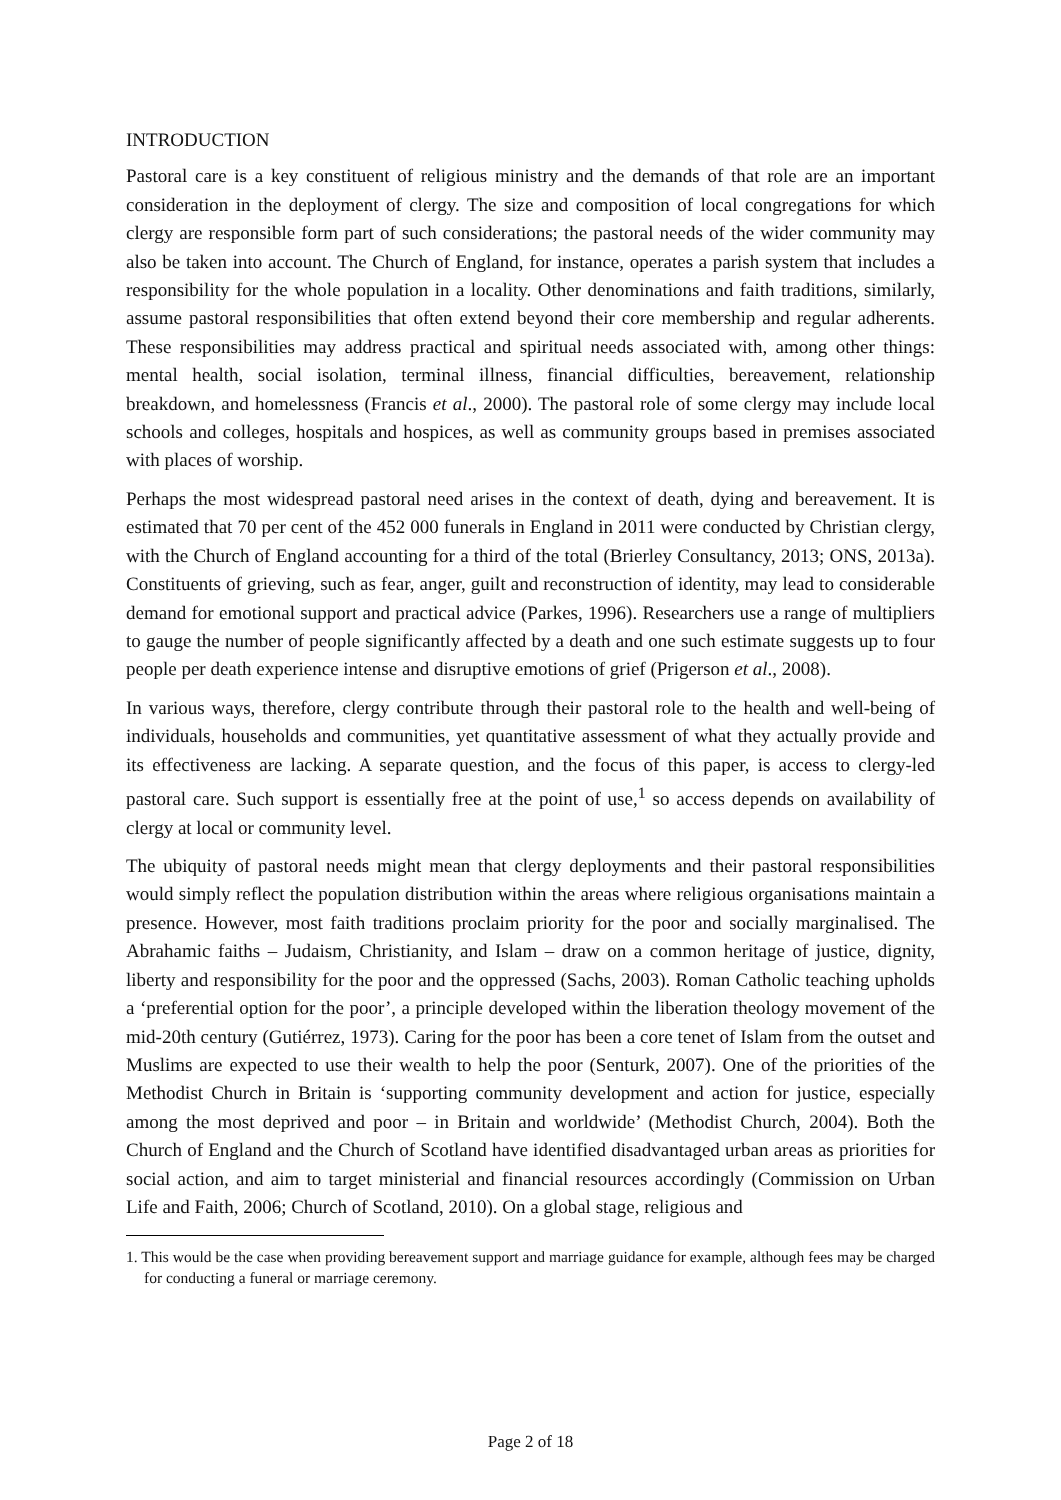INTRODUCTION
Pastoral care is a key constituent of religious ministry and the demands of that role are an important consideration in the deployment of clergy. The size and composition of local congregations for which clergy are responsible form part of such considerations; the pastoral needs of the wider community may also be taken into account. The Church of England, for instance, operates a parish system that includes a responsibility for the whole population in a locality. Other denominations and faith traditions, similarly, assume pastoral responsibilities that often extend beyond their core membership and regular adherents. These responsibilities may address practical and spiritual needs associated with, among other things: mental health, social isolation, terminal illness, financial difficulties, bereavement, relationship breakdown, and homelessness (Francis et al., 2000). The pastoral role of some clergy may include local schools and colleges, hospitals and hospices, as well as community groups based in premises associated with places of worship.
Perhaps the most widespread pastoral need arises in the context of death, dying and bereavement. It is estimated that 70 per cent of the 452 000 funerals in England in 2011 were conducted by Christian clergy, with the Church of England accounting for a third of the total (Brierley Consultancy, 2013; ONS, 2013a). Constituents of grieving, such as fear, anger, guilt and reconstruction of identity, may lead to considerable demand for emotional support and practical advice (Parkes, 1996). Researchers use a range of multipliers to gauge the number of people significantly affected by a death and one such estimate suggests up to four people per death experience intense and disruptive emotions of grief (Prigerson et al., 2008).
In various ways, therefore, clergy contribute through their pastoral role to the health and well-being of individuals, households and communities, yet quantitative assessment of what they actually provide and its effectiveness are lacking. A separate question, and the focus of this paper, is access to clergy-led pastoral care. Such support is essentially free at the point of use,<sup>1</sup> so access depends on availability of clergy at local or community level.
The ubiquity of pastoral needs might mean that clergy deployments and their pastoral responsibilities would simply reflect the population distribution within the areas where religious organisations maintain a presence. However, most faith traditions proclaim priority for the poor and socially marginalised. The Abrahamic faiths – Judaism, Christianity, and Islam – draw on a common heritage of justice, dignity, liberty and responsibility for the poor and the oppressed (Sachs, 2003). Roman Catholic teaching upholds a ‘preferential option for the poor’, a principle developed within the liberation theology movement of the mid-20th century (Gutiérrez, 1973). Caring for the poor has been a core tenet of Islam from the outset and Muslims are expected to use their wealth to help the poor (Senturk, 2007). One of the priorities of the Methodist Church in Britain is ‘supporting community development and action for justice, especially among the most deprived and poor – in Britain and worldwide’ (Methodist Church, 2004). Both the Church of England and the Church of Scotland have identified disadvantaged urban areas as priorities for social action, and aim to target ministerial and financial resources accordingly (Commission on Urban Life and Faith, 2006; Church of Scotland, 2010). On a global stage, religious and
1. This would be the case when providing bereavement support and marriage guidance for example, although fees may be charged for conducting a funeral or marriage ceremony.
Page 2 of 18